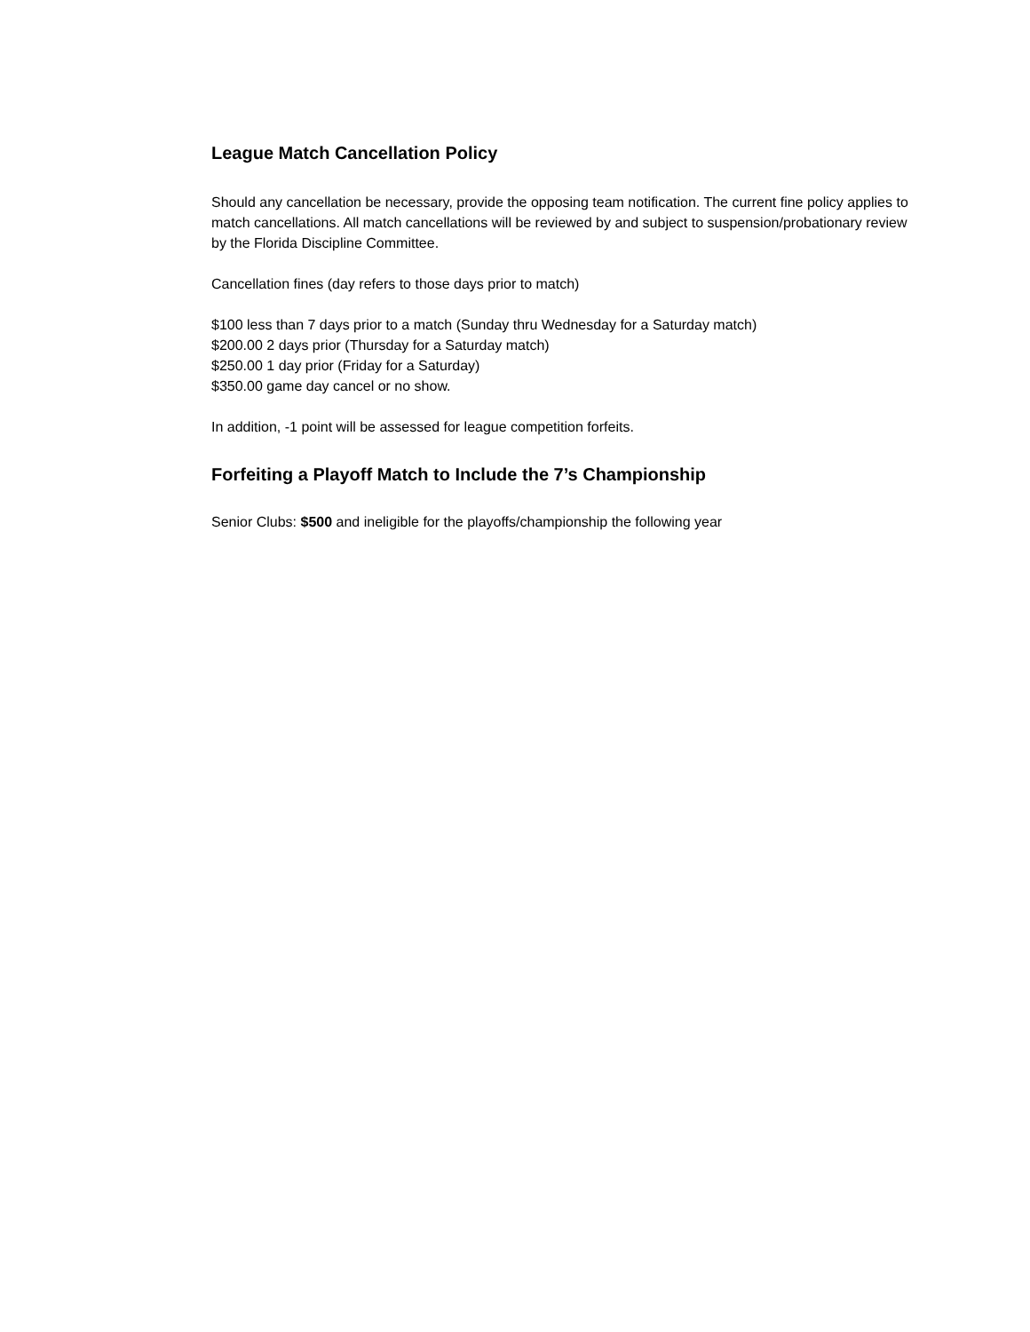League Match Cancellation Policy
Should any cancellation be necessary, provide the opposing team notification. The current fine policy applies to match cancellations. All match cancellations will be reviewed by and subject to suspension/probationary review by the Florida Discipline Committee.
Cancellation fines (day refers to those days prior to match)
$100 less than 7 days prior to a match (Sunday thru Wednesday for a Saturday match)
$200.00 2 days prior (Thursday for a Saturday match)
$250.00 1 day prior (Friday for a Saturday)
$350.00 game day cancel or no show.
In addition, -1 point will be assessed for league competition forfeits.
Forfeiting a Playoff Match to Include the 7’s Championship
Senior Clubs: $500 and ineligible for the playoffs/championship the following year